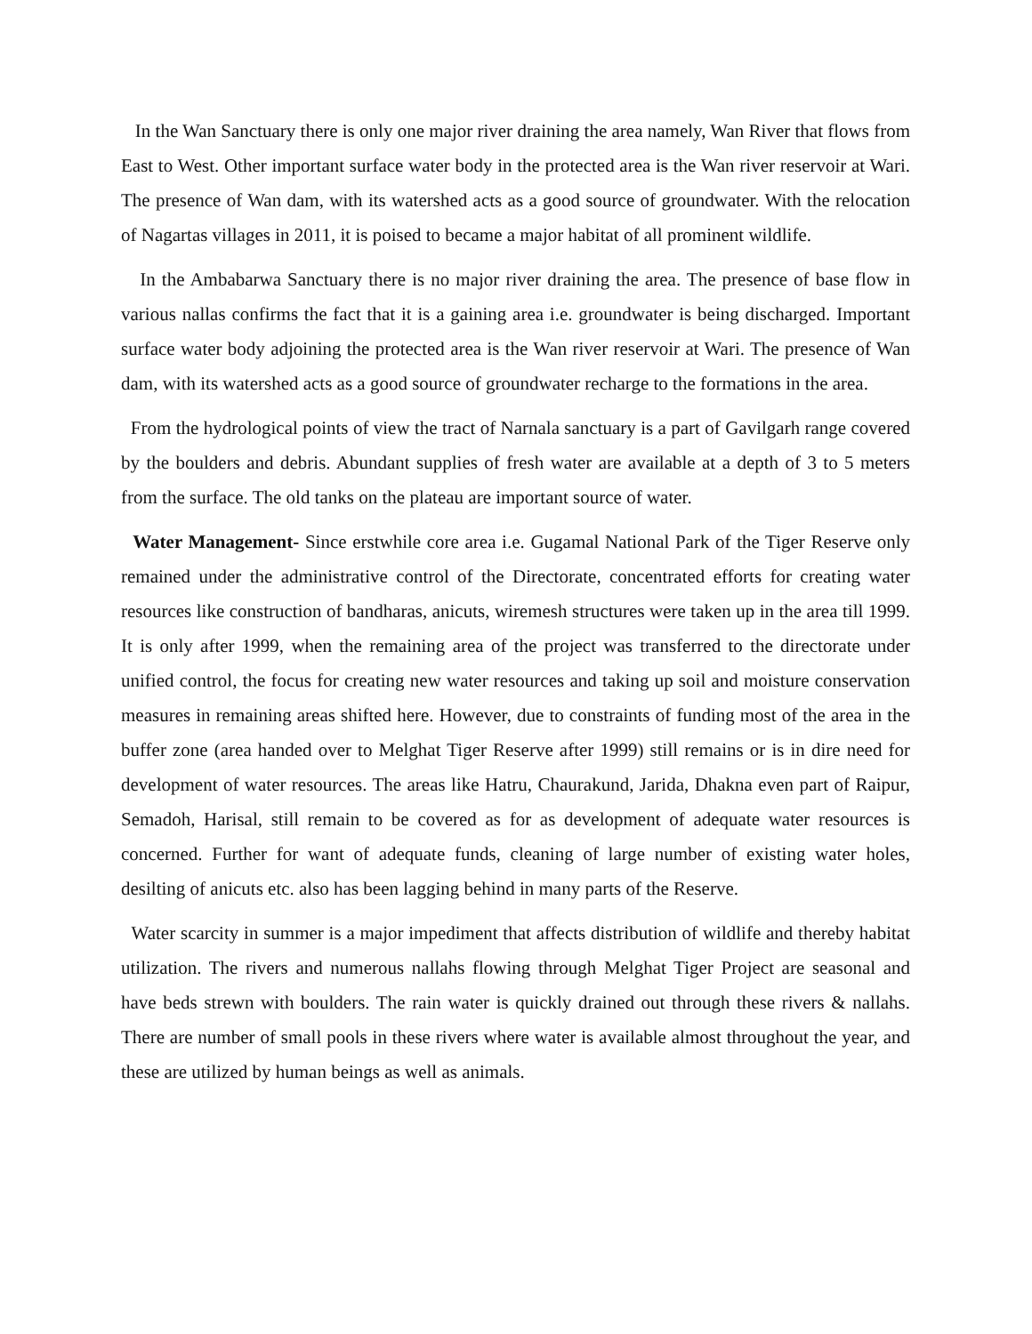In the Wan Sanctuary there is only one major river draining the area namely, Wan River that flows from East to West. Other important surface water body in the protected area is the Wan river reservoir at Wari. The presence of Wan dam, with its watershed acts as a good source of groundwater. With the relocation of Nagartas villages in 2011, it is poised to became a major habitat of all prominent wildlife.
In the Ambabarwa Sanctuary there is no major river draining the area. The presence of base flow in various nallas confirms the fact that it is a gaining area i.e. groundwater is being discharged. Important surface water body adjoining the protected area is the Wan river reservoir at Wari. The presence of Wan dam, with its watershed acts as a good source of groundwater recharge to the formations in the area.
From the hydrological points of view the tract of Narnala sanctuary is a part of Gavilgarh range covered by the boulders and debris. Abundant supplies of fresh water are available at a depth of 3 to 5 meters from the surface. The old tanks on the plateau are important source of water.
Water Management- Since erstwhile core area i.e. Gugamal National Park of the Tiger Reserve only remained under the administrative control of the Directorate, concentrated efforts for creating water resources like construction of bandharas, anicuts, wiremesh structures were taken up in the area till 1999. It is only after 1999, when the remaining area of the project was transferred to the directorate under unified control, the focus for creating new water resources and taking up soil and moisture conservation measures in remaining areas shifted here. However, due to constraints of funding most of the area in the buffer zone (area handed over to Melghat Tiger Reserve after 1999) still remains or is in dire need for development of water resources. The areas like Hatru, Chaurakund, Jarida, Dhakna even part of Raipur, Semadoh, Harisal, still remain to be covered as for as development of adequate water resources is concerned. Further for want of adequate funds, cleaning of large number of existing water holes, desilting of anicuts etc. also has been lagging behind in many parts of the Reserve.
Water scarcity in summer is a major impediment that affects distribution of wildlife and thereby habitat utilization. The rivers and numerous nallahs flowing through Melghat Tiger Project are seasonal and have beds strewn with boulders. The rain water is quickly drained out through these rivers & nallahs. There are number of small pools in these rivers where water is available almost throughout the year, and these are utilized by human beings as well as animals.